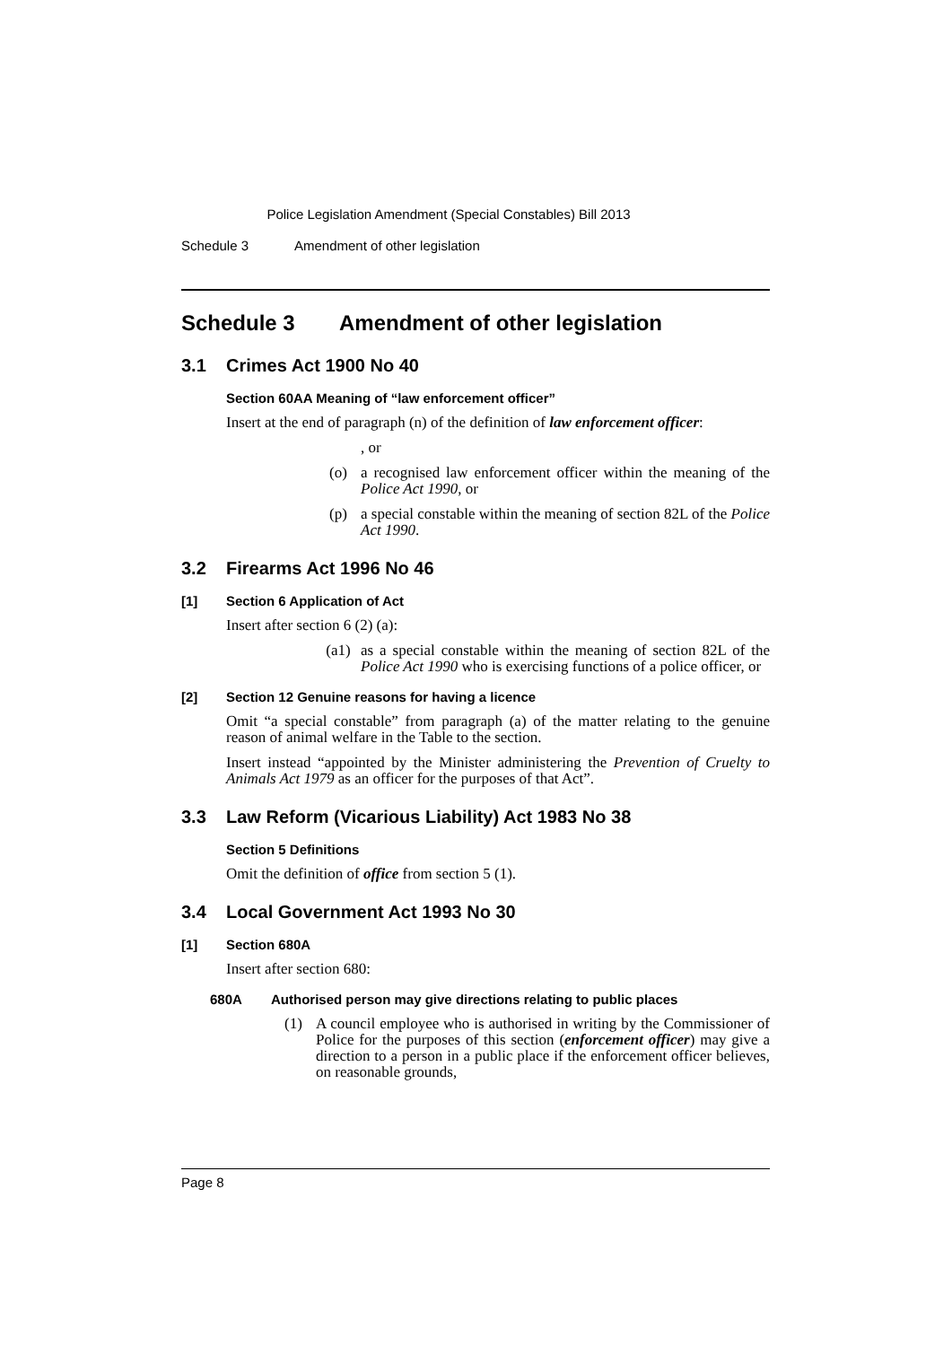Police Legislation Amendment (Special Constables) Bill 2013
Schedule 3 Amendment of other legislation
Schedule 3 Amendment of other legislation
3.1 Crimes Act 1900 No 40
Section 60AA Meaning of “law enforcement officer”
Insert at the end of paragraph (n) of the definition of law enforcement officer:
, or
(o) a recognised law enforcement officer within the meaning of the Police Act 1990, or
(p) a special constable within the meaning of section 82L of the Police Act 1990.
3.2 Firearms Act 1996 No 46
[1] Section 6 Application of Act
Insert after section 6 (2) (a):
(a1) as a special constable within the meaning of section 82L of the Police Act 1990 who is exercising functions of a police officer, or
[2] Section 12 Genuine reasons for having a licence
Omit “a special constable” from paragraph (a) of the matter relating to the genuine reason of animal welfare in the Table to the section.
Insert instead “appointed by the Minister administering the Prevention of Cruelty to Animals Act 1979 as an officer for the purposes of that Act”.
3.3 Law Reform (Vicarious Liability) Act 1983 No 38
Section 5 Definitions
Omit the definition of office from section 5 (1).
3.4 Local Government Act 1993 No 30
[1] Section 680A
Insert after section 680:
680A Authorised person may give directions relating to public places
(1) A council employee who is authorised in writing by the Commissioner of Police for the purposes of this section (enforcement officer) may give a direction to a person in a public place if the enforcement officer believes, on reasonable grounds,
Page 8